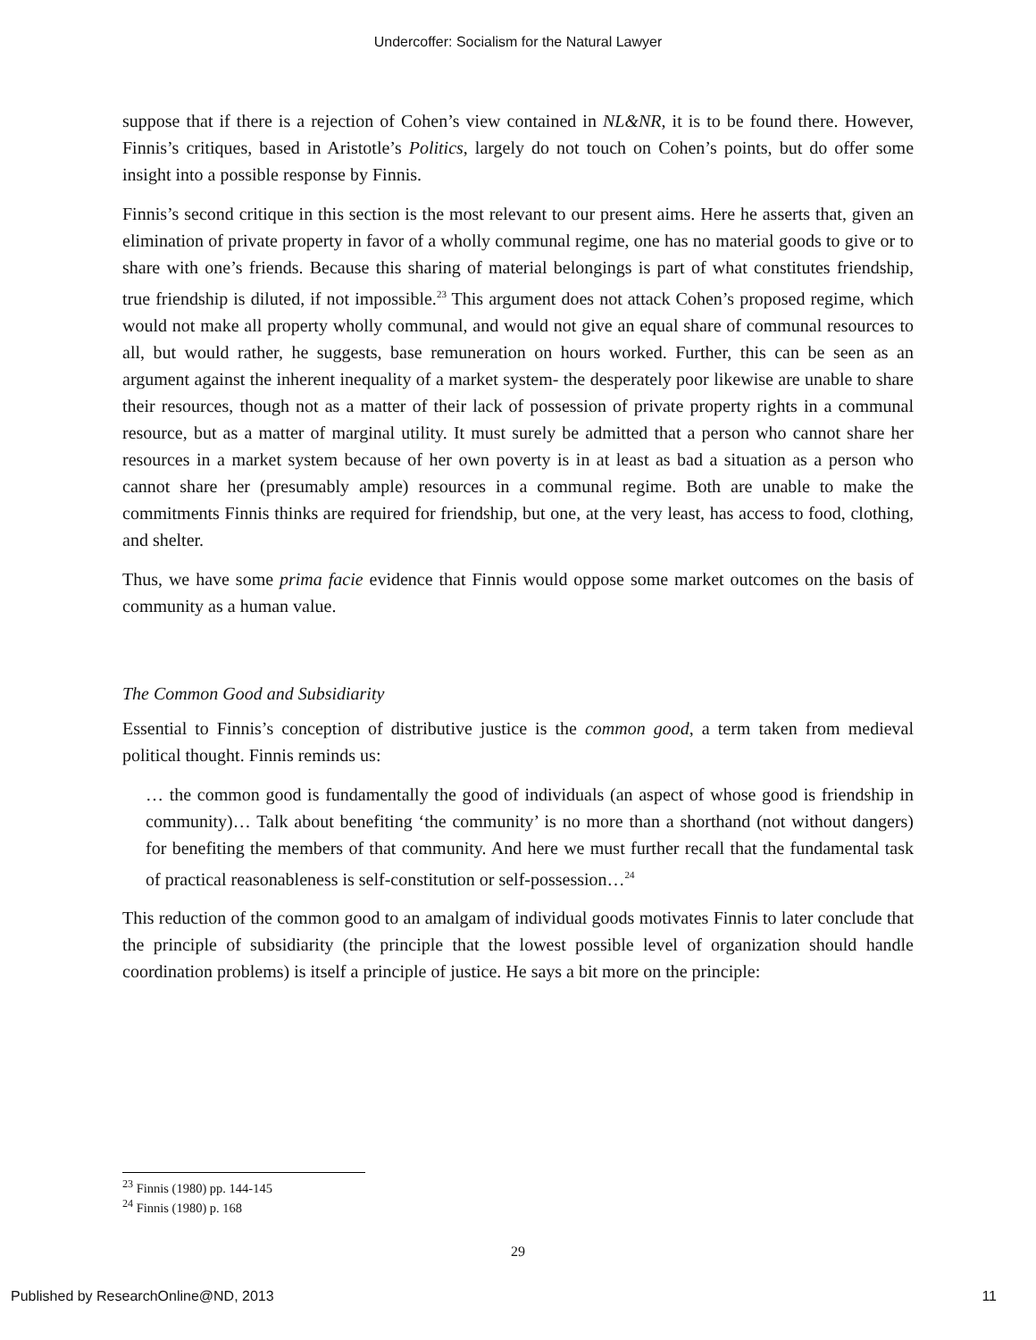Undercoffer: Socialism for the Natural Lawyer
suppose that if there is a rejection of Cohen’s view contained in NL&NR, it is to be found there. However, Finnis’s critiques, based in Aristotle’s Politics, largely do not touch on Cohen’s points, but do offer some insight into a possible response by Finnis.
Finnis’s second critique in this section is the most relevant to our present aims. Here he asserts that, given an elimination of private property in favor of a wholly communal regime, one has no material goods to give or to share with one’s friends. Because this sharing of material belongings is part of what constitutes friendship, true friendship is diluted, if not impossible.<sup>23</sup> This argument does not attack Cohen’s proposed regime, which would not make all property wholly communal, and would not give an equal share of communal resources to all, but would rather, he suggests, base remuneration on hours worked. Further, this can be seen as an argument against the inherent inequality of a market system- the desperately poor likewise are unable to share their resources, though not as a matter of their lack of possession of private property rights in a communal resource, but as a matter of marginal utility. It must surely be admitted that a person who cannot share her resources in a market system because of her own poverty is in at least as bad a situation as a person who cannot share her (presumably ample) resources in a communal regime. Both are unable to make the commitments Finnis thinks are required for friendship, but one, at the very least, has access to food, clothing, and shelter.
Thus, we have some prima facie evidence that Finnis would oppose some market outcomes on the basis of community as a human value.
The Common Good and Subsidiarity
Essential to Finnis’s conception of distributive justice is the common good, a term taken from medieval political thought. Finnis reminds us:
… the common good is fundamentally the good of individuals (an aspect of whose good is friendship in community)… Talk about benefiting ‘the community’ is no more than a shorthand (not without dangers) for benefiting the members of that community. And here we must further recall that the fundamental task of practical reasonableness is self-constitution or self-possession…<sup>24</sup>
This reduction of the common good to an amalgam of individual goods motivates Finnis to later conclude that the principle of subsidiarity (the principle that the lowest possible level of organization should handle coordination problems) is itself a principle of justice. He says a bit more on the principle:
<sup>23</sup> Finnis (1980) pp. 144-145
<sup>24</sup> Finnis (1980) p. 168
29
Published by ResearchOnline@ND, 2013 11